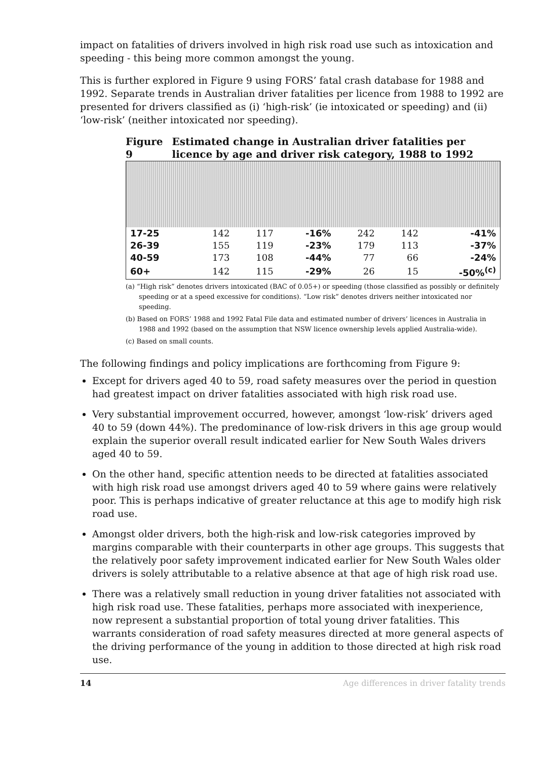impact on fatalities of drivers involved in high risk road use such as intoxication and speeding - this being more common amongst the young.
This is further explored in Figure 9 using FORS’ fatal crash database for 1988 and 1992. Separate trends in Australian driver fatalities per licence from 1988 to 1992 are presented for drivers classified as (i) ‘high-risk’ (ie intoxicated or speeding) and (ii) ‘low-risk’ (neither intoxicated nor speeding).
Figure 9 Estimated change in Australian driver fatalities per licence by age and driver risk category, 1988 to 1992
| 17-25 | 142 | 117 | -16% | 242 | 142 | -41% |
| 26-39 | 155 | 119 | -23% | 179 | 113 | -37% |
| 40-59 | 173 | 108 | -44% | 77 | 66 | -24% |
| 60+ | 142 | 115 | -29% | 26 | 15 | -50%<sup>(c)</sup> |
(a) “High risk” denotes drivers intoxicated (BAC of 0.05+) or speeding (those classified as possibly or definitely speeding or at a speed excessive for conditions). “Low risk” denotes drivers neither intoxicated nor speeding.
(b) Based on FORS’ 1988 and 1992 Fatal File data and estimated number of drivers’ licences in Australia in 1988 and 1992 (based on the assumption that NSW licence ownership levels applied Australia-wide).
(c) Based on small counts.
The following findings and policy implications are forthcoming from Figure 9:
Except for drivers aged 40 to 59, road safety measures over the period in question had greatest impact on driver fatalities associated with high risk road use.
Very substantial improvement occurred, however, amongst ‘low-risk’ drivers aged 40 to 59 (down 44%). The predominance of low-risk drivers in this age group would explain the superior overall result indicated earlier for New South Wales drivers aged 40 to 59.
On the other hand, specific attention needs to be directed at fatalities associated with high risk road use amongst drivers aged 40 to 59 where gains were relatively poor. This is perhaps indicative of greater reluctance at this age to modify high risk road use.
Amongst older drivers, both the high-risk and low-risk categories improved by margins comparable with their counterparts in other age groups. This suggests that the relatively poor safety improvement indicated earlier for New South Wales older drivers is solely attributable to a relative absence at that age of high risk road use.
There was a relatively small reduction in young driver fatalities not associated with high risk road use. These fatalities, perhaps more associated with inexperience, now represent a substantial proportion of total young driver fatalities. This warrants consideration of road safety measures directed at more general aspects of the driving performance of the young in addition to those directed at high risk road use.
14 Age differences in driver fatality trends